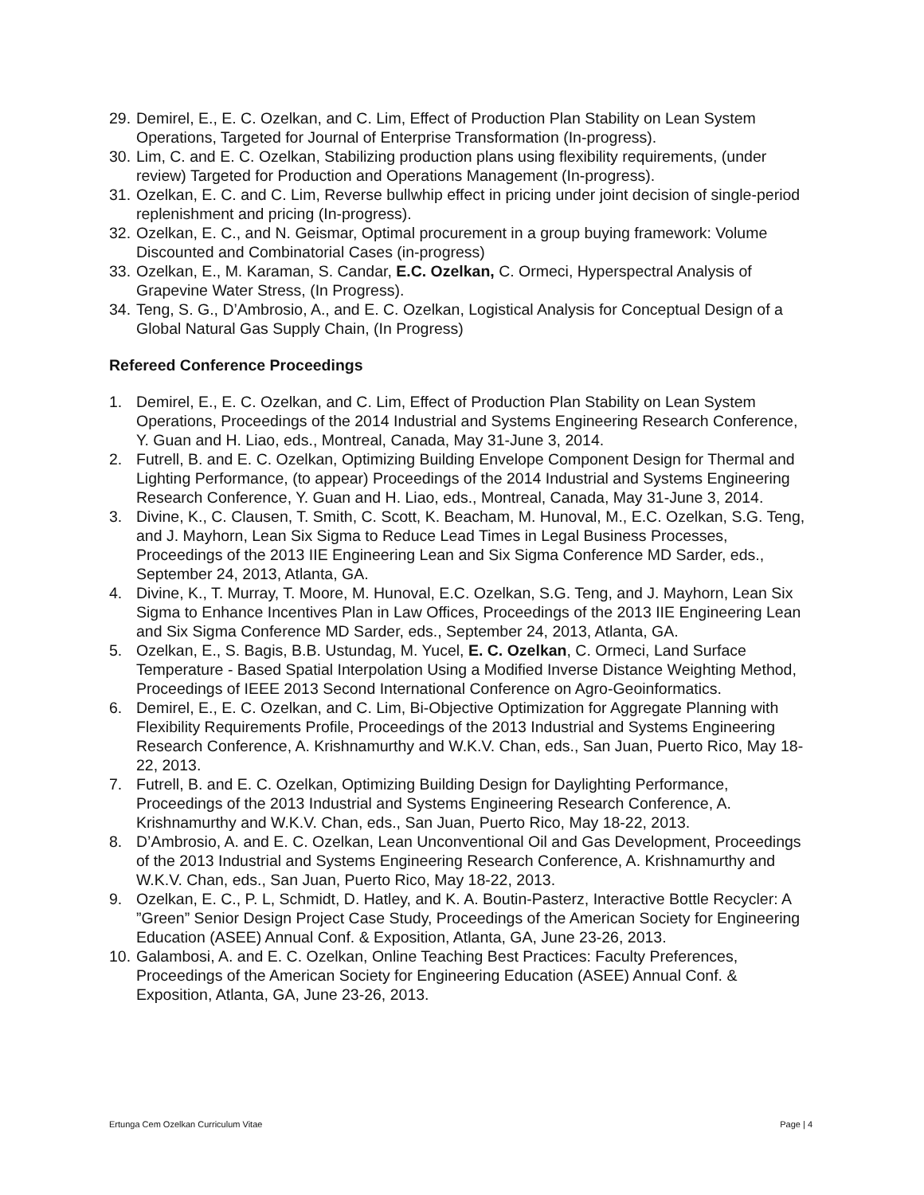29. Demirel, E., E. C. Ozelkan, and C. Lim, Effect of Production Plan Stability on Lean System Operations, Targeted for Journal of Enterprise Transformation (In-progress).
30. Lim, C. and E. C. Ozelkan, Stabilizing production plans using flexibility requirements, (under review) Targeted for Production and Operations Management (In-progress).
31. Ozelkan, E. C. and C. Lim, Reverse bullwhip effect in pricing under joint decision of single-period replenishment and pricing (In-progress).
32. Ozelkan, E. C., and N. Geismar, Optimal procurement in a group buying framework: Volume Discounted and Combinatorial Cases (in-progress)
33. Ozelkan, E., M. Karaman, S. Candar, E.C. Ozelkan, C. Ormeci, Hyperspectral Analysis of Grapevine Water Stress, (In Progress).
34. Teng, S. G., D’Ambrosio, A., and E. C. Ozelkan, Logistical Analysis for Conceptual Design of a Global Natural Gas Supply Chain, (In Progress)
Refereed Conference Proceedings
1. Demirel, E., E. C. Ozelkan, and C. Lim, Effect of Production Plan Stability on Lean System Operations, Proceedings of the 2014 Industrial and Systems Engineering Research Conference, Y. Guan and H. Liao, eds., Montreal, Canada, May 31-June 3, 2014.
2. Futrell, B. and E. C. Ozelkan, Optimizing Building Envelope Component Design for Thermal and Lighting Performance, (to appear) Proceedings of the 2014 Industrial and Systems Engineering Research Conference, Y. Guan and H. Liao, eds., Montreal, Canada, May 31-June 3, 2014.
3. Divine, K., C. Clausen, T. Smith, C. Scott, K. Beacham, M. Hunoval, M., E.C. Ozelkan, S.G. Teng, and J. Mayhorn, Lean Six Sigma to Reduce Lead Times in Legal Business Processes, Proceedings of the 2013 IIE Engineering Lean and Six Sigma Conference MD Sarder, eds., September 24, 2013, Atlanta, GA.
4. Divine, K., T. Murray, T. Moore, M. Hunoval, E.C. Ozelkan, S.G. Teng, and J. Mayhorn, Lean Six Sigma to Enhance Incentives Plan in Law Offices, Proceedings of the 2013 IIE Engineering Lean and Six Sigma Conference MD Sarder, eds., September 24, 2013, Atlanta, GA.
5. Ozelkan, E., S. Bagis, B.B. Ustundag, M. Yucel, E. C. Ozelkan, C. Ormeci, Land Surface Temperature - Based Spatial Interpolation Using a Modified Inverse Distance Weighting Method, Proceedings of IEEE 2013 Second International Conference on Agro-Geoinformatics.
6. Demirel, E., E. C. Ozelkan, and C. Lim, Bi-Objective Optimization for Aggregate Planning with Flexibility Requirements Profile, Proceedings of the 2013 Industrial and Systems Engineering Research Conference, A. Krishnamurthy and W.K.V. Chan, eds., San Juan, Puerto Rico, May 18-22, 2013.
7. Futrell, B. and E. C. Ozelkan, Optimizing Building Design for Daylighting Performance, Proceedings of the 2013 Industrial and Systems Engineering Research Conference, A. Krishnamurthy and W.K.V. Chan, eds., San Juan, Puerto Rico, May 18-22, 2013.
8. D’Ambrosio, A. and E. C. Ozelkan, Lean Unconventional Oil and Gas Development, Proceedings of the 2013 Industrial and Systems Engineering Research Conference, A. Krishnamurthy and W.K.V. Chan, eds., San Juan, Puerto Rico, May 18-22, 2013.
9. Ozelkan, E. C., P. L, Schmidt, D. Hatley, and K. A. Boutin-Pasterz, Interactive Bottle Recycler: A ”Green” Senior Design Project Case Study, Proceedings of the American Society for Engineering Education (ASEE) Annual Conf. & Exposition, Atlanta, GA, June 23-26, 2013.
10. Galambosi, A. and E. C. Ozelkan, Online Teaching Best Practices: Faculty Preferences, Proceedings of the American Society for Engineering Education (ASEE) Annual Conf. & Exposition, Atlanta, GA, June 23-26, 2013.
Ertunga Cem Ozelkan Curriculum Vitae Page | 4